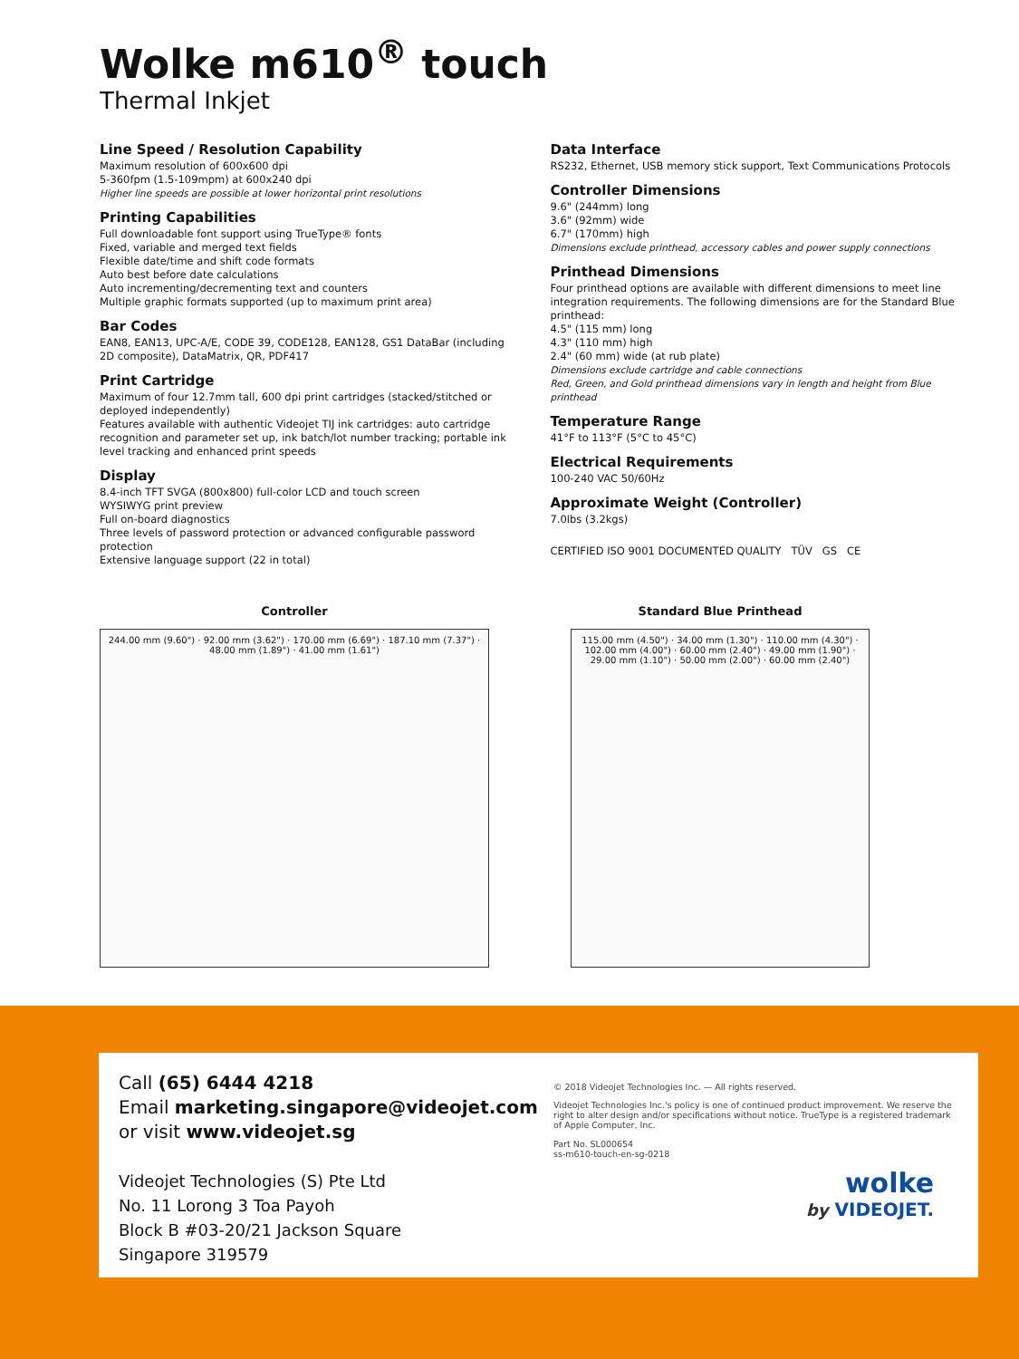Wolke m610<sup>®</sup> touch
Thermal Inkjet
Line Speed / Resolution Capability
Maximum resolution of 600x600 dpi
5-360fpm (1.5-109mpm) at 600x240 dpi
Higher line speeds are possible at lower horizontal print resolutions
Printing Capabilities
Full downloadable font support using TrueType® fonts
Fixed, variable and merged text fields
Flexible date/time and shift code formats
Auto best before date calculations
Auto incrementing/decrementing text and counters
Multiple graphic formats supported (up to maximum print area)
Bar Codes
EAN8, EAN13, UPC-A/E, CODE 39, CODE128, EAN128, GS1 DataBar (including 2D composite), DataMatrix, QR, PDF417
Print Cartridge
Maximum of four 12.7mm tall, 600 dpi print cartridges (stacked/stitched or deployed independently)
Features available with authentic Videojet TIJ ink cartridges: auto cartridge recognition and parameter set up, ink batch/lot number tracking; portable ink level tracking and enhanced print speeds
Display
8.4-inch TFT SVGA (800x800) full-color LCD and touch screen
WYSIWYG print preview
Full on-board diagnostics
Three levels of password protection or advanced configurable password protection
Extensive language support (22 in total)
Data Interface
RS232, Ethernet, USB memory stick support, Text Communications Protocols
Controller Dimensions
9.6" (244mm) long
3.6" (92mm) wide
6.7" (170mm) high
Dimensions exclude printhead, accessory cables and power supply connections
Printhead Dimensions
Four printhead options are available with different dimensions to meet line integration requirements. The following dimensions are for the Standard Blue printhead:
4.5" (115 mm) long
4.3" (110 mm) high
2.4" (60 mm) wide (at rub plate)
Dimensions exclude cartridge and cable connections
Red, Green, and Gold printhead dimensions vary in length and height from Blue printhead
Temperature Range
41°F to 113°F (5°C to 45°C)
Electrical Requirements
100-240 VAC 50/60Hz
Approximate Weight (Controller)
7.0lbs (3.2kgs)
CERTIFIED ISO 9001 DOCUMENTED QUALITY TÜV GS CE
Controller
244.00 mm (9.60") · 92.00 mm (3.62") · 170.00 mm (6.69") · 187.10 mm (7.37") · 48.00 mm (1.89") · 41.00 mm (1.61")
Standard Blue Printhead
115.00 mm (4.50") · 34.00 mm (1.30") · 110.00 mm (4.30") · 102.00 mm (4.00") · 60.00 mm (2.40") · 49.00 mm (1.90") · 29.00 mm (1.10") · 50.00 mm (2.00") · 60.00 mm (2.40")
Call (65) 6444 4218
Email marketing.singapore@videojet.com
or visit www.videojet.sg
Videojet Technologies (S) Pte Ltd
No. 11 Lorong 3 Toa Payoh
Block B #03-20/21 Jackson Square
Singapore 319579
© 2018 Videojet Technologies Inc. — All rights reserved.
Videojet Technologies Inc.'s policy is one of continued product improvement. We reserve the right to alter design and/or specifications without notice. TrueType is a registered trademark of Apple Computer, Inc.
Part No. SL000654
ss-m610-touch-en-sg-0218
wolke
by VIDEOJET.